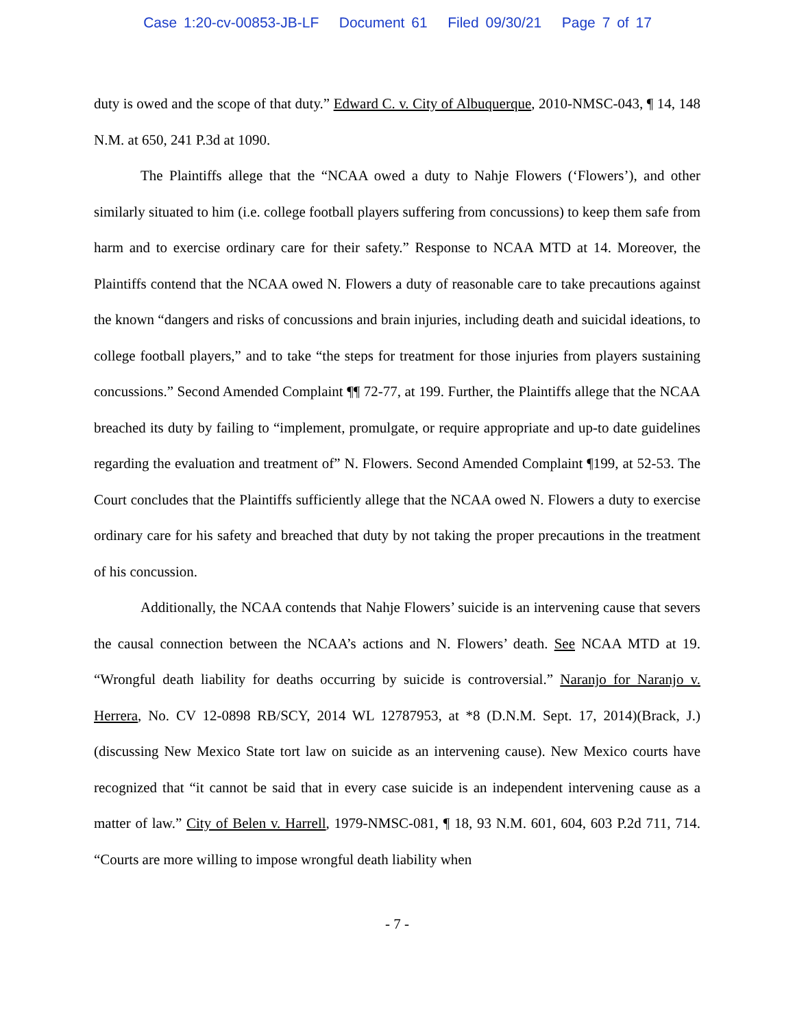Case 1:20-cv-00853-JB-LF Document 61 Filed 09/30/21 Page 7 of 17
duty is owed and the scope of that duty.” Edward C. v. City of Albuquerque, 2010-NMSC-043, ¶ 14, 148 N.M. at 650, 241 P.3d at 1090.
The Plaintiffs allege that the “NCAA owed a duty to Nahje Flowers (‘Flowers’), and other similarly situated to him (i.e. college football players suffering from concussions) to keep them safe from harm and to exercise ordinary care for their safety.” Response to NCAA MTD at 14. Moreover, the Plaintiffs contend that the NCAA owed N. Flowers a duty of reasonable care to take precautions against the known “dangers and risks of concussions and brain injuries, including death and suicidal ideations, to college football players,” and to take “the steps for treatment for those injuries from players sustaining concussions.” Second Amended Complaint ¶¶ 72-77, at 199. Further, the Plaintiffs allege that the NCAA breached its duty by failing to “implement, promulgate, or require appropriate and up-to date guidelines regarding the evaluation and treatment of” N. Flowers. Second Amended Complaint ¶199, at 52-53. The Court concludes that the Plaintiffs sufficiently allege that the NCAA owed N. Flowers a duty to exercise ordinary care for his safety and breached that duty by not taking the proper precautions in the treatment of his concussion.
Additionally, the NCAA contends that Nahje Flowers’ suicide is an intervening cause that severs the causal connection between the NCAA’s actions and N. Flowers’ death. See NCAA MTD at 19. “Wrongful death liability for deaths occurring by suicide is controversial.” Naranjo for Naranjo v. Herrera, No. CV 12-0898 RB/SCY, 2014 WL 12787953, at *8 (D.N.M. Sept. 17, 2014)(Brack, J.)(discussing New Mexico State tort law on suicide as an intervening cause). New Mexico courts have recognized that “it cannot be said that in every case suicide is an independent intervening cause as a matter of law.” City of Belen v. Harrell, 1979-NMSC-081, ¶ 18, 93 N.M. 601, 604, 603 P.2d 711, 714. “Courts are more willing to impose wrongful death liability when
- 7 -